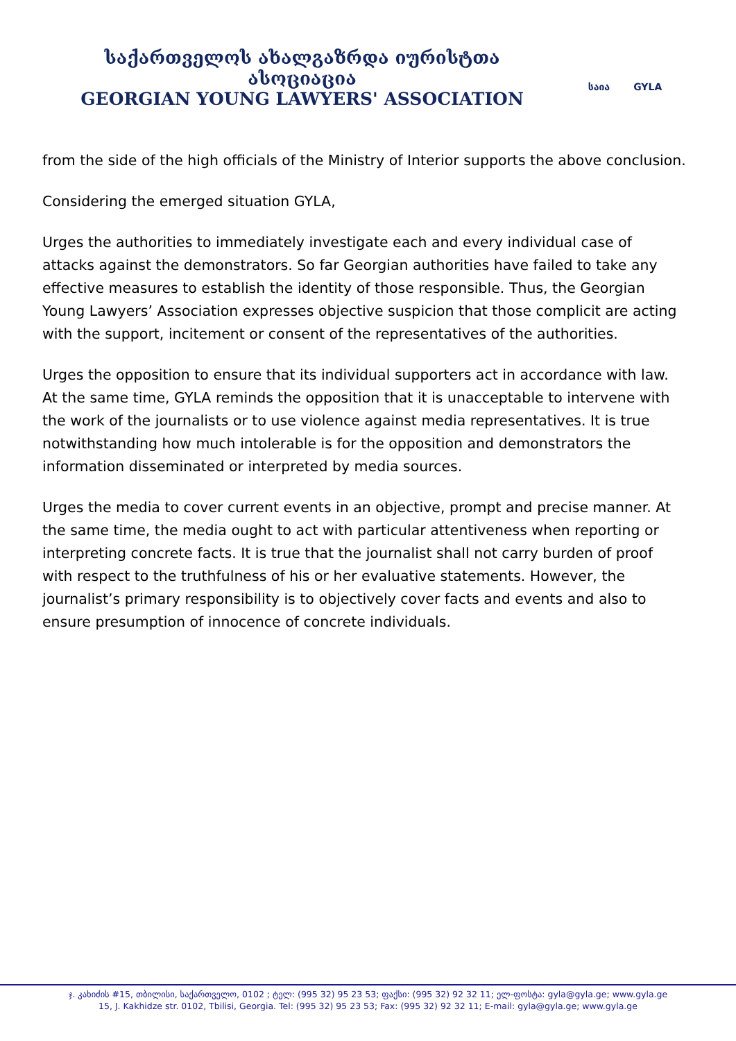საქართველოს ახალგაზრდა იურისტთა ასოციაცია
GEORGIAN YOUNG LAWYERS' ASSOCIATION
საია GYLA
from the side of the high officials of the Ministry of Interior supports the above conclusion.
Considering the emerged situation GYLA,
Urges the authorities to immediately investigate each and every individual case of attacks against the demonstrators. So far Georgian authorities have failed to take any effective measures to establish the identity of those responsible. Thus, the Georgian Young Lawyers’ Association expresses objective suspicion that those complicit are acting with the support, incitement or consent of the representatives of the authorities.
Urges the opposition to ensure that its individual supporters act in accordance with law. At the same time, GYLA reminds the opposition that it is unacceptable to intervene with the work of the journalists or to use violence against media representatives. It is true notwithstanding how much intolerable is for the opposition and demonstrators the information disseminated or interpreted by media sources.
Urges the media to cover current events in an objective, prompt and precise manner. At the same time, the media ought to act with particular attentiveness when reporting or interpreting concrete facts. It is true that the journalist shall not carry burden of proof with respect to the truthfulness of his or her evaluative statements. However, the journalist’s primary responsibility is to objectively cover facts and events and also to ensure presumption of innocence of concrete individuals.
ჯ. კახიძის #15, თბილისი, საქართველო, 0102 ; ტელ: (995 32) 95 23 53; ფაქსი: (995 32) 92 32 11; ელ-ფოსტა: gyla@gyla.ge; www.gyla.ge
15, J. Kakhidze str. 0102, Tbilisi, Georgia. Tel: (995 32) 95 23 53; Fax: (995 32) 92 32 11; E-mail: gyla@gyla.ge; www.gyla.ge